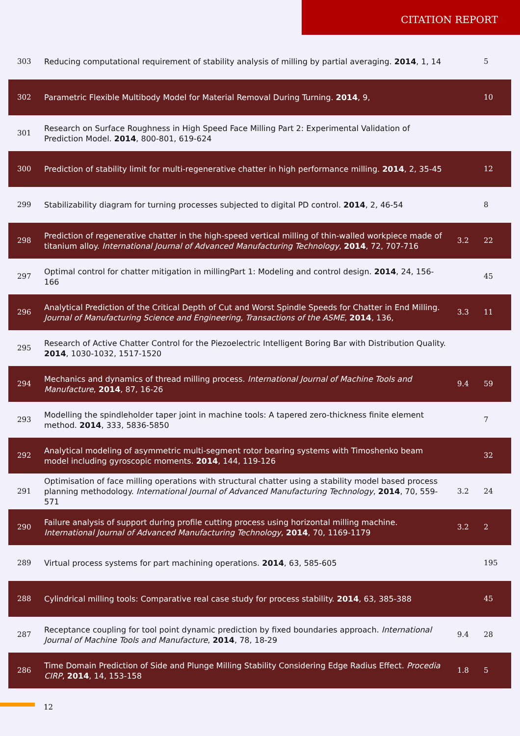CITATION REPORT
| 303 | Reducing computational requirement of stability analysis of milling by partial averaging. 2014 , 1, 14 | | 5 |
| 302 | Parametric Flexible Multibody Model for Material Removal During Turning. 2014 , 9, | | 10 |
| 301 | Research on Surface Roughness in High Speed Face Milling Part 2: Experimental Validation of Prediction Model. 2014 , 800-801, 619-624 | | |
| 300 | Prediction of stability limit for multi-regenerative chatter in high performance milling. 2014 , 2, 35-45 | | 12 |
| 299 | Stabilizability diagram for turning processes subjected to digital PD control. 2014 , 2, 46-54 | | 8 |
| 298 | Prediction of regenerative chatter in the high-speed vertical milling of thin-walled workpiece made of titanium alloy. International Journal of Advanced Manufacturing Technology , 2014 , 72, 707-716 | 3.2 | 22 |
| 297 | Optimal control for chatter mitigation in millingPart 1: Modeling and control design. 2014 , 24, 156-166 | | 45 |
| 296 | Analytical Prediction of the Critical Depth of Cut and Worst Spindle Speeds for Chatter in End Milling. Journal of Manufacturing Science and Engineering, Transactions of the ASME , 2014 , 136, | 3.3 | 11 |
| 295 | Research of Active Chatter Control for the Piezoelectric Intelligent Boring Bar with Distribution Quality. 2014 , 1030-1032, 1517-1520 | | |
| 294 | Mechanics and dynamics of thread milling process. International Journal of Machine Tools and Manufacture , 2014 , 87, 16-26 | 9.4 | 59 |
| 293 | Modelling the spindleholder taper joint in machine tools: A tapered zero-thickness finite element method. 2014 , 333, 5836-5850 | | 7 |
| 292 | Analytical modeling of asymmetric multi-segment rotor bearing systems with Timoshenko beam model including gyroscopic moments. 2014 , 144, 119-126 | | 32 |
| 291 | Optimisation of face milling operations with structural chatter using a stability model based process planning methodology. International Journal of Advanced Manufacturing Technology , 2014 , 70, 559-571 | 3.2 | 24 |
| 290 | Failure analysis of support during profile cutting process using horizontal milling machine. International Journal of Advanced Manufacturing Technology , 2014 , 70, 1169-1179 | 3.2 | 2 |
| 289 | Virtual process systems for part machining operations. 2014 , 63, 585-605 | | 195 |
| 288 | Cylindrical milling tools: Comparative real case study for process stability. 2014 , 63, 385-388 | | 45 |
| 287 | Receptance coupling for tool point dynamic prediction by fixed boundaries approach. International Journal of Machine Tools and Manufacture , 2014 , 78, 18-29 | 9.4 | 28 |
| 286 | Time Domain Prediction of Side and Plunge Milling Stability Considering Edge Radius Effect. Procedia CIRP , 2014 , 14, 153-158 | 1.8 | 5 |
12